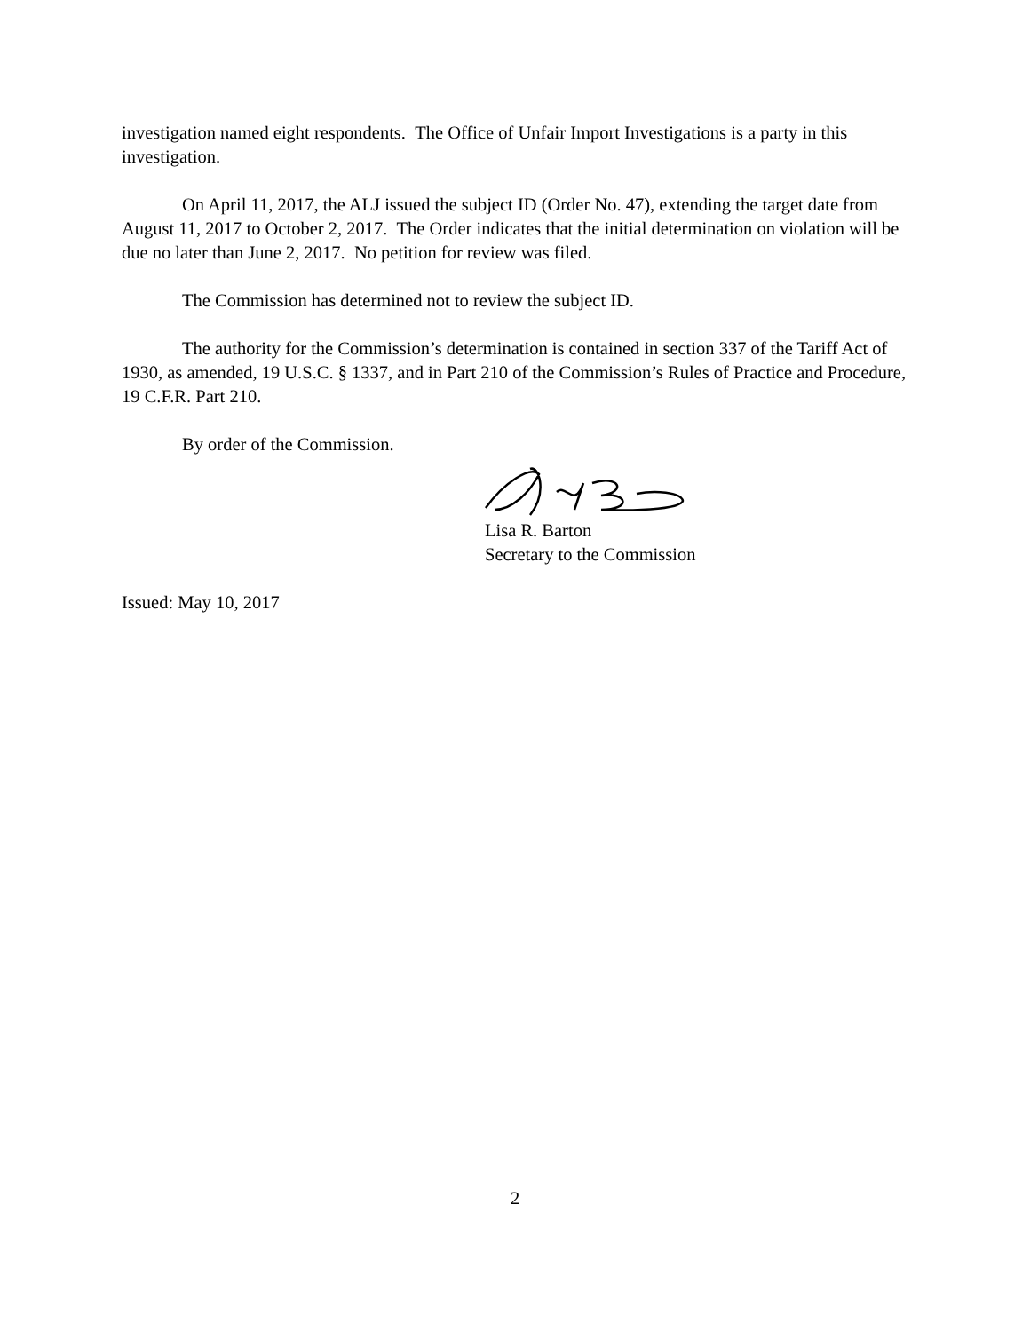investigation named eight respondents. The Office of Unfair Import Investigations is a party in this investigation.
On April 11, 2017, the ALJ issued the subject ID (Order No. 47), extending the target date from August 11, 2017 to October 2, 2017. The Order indicates that the initial determination on violation will be due no later than June 2, 2017. No petition for review was filed.
The Commission has determined not to review the subject ID.
The authority for the Commission’s determination is contained in section 337 of the Tariff Act of 1930, as amended, 19 U.S.C. § 1337, and in Part 210 of the Commission’s Rules of Practice and Procedure, 19 C.F.R. Part 210.
By order of the Commission.
Lisa R. Barton
Secretary to the Commission
Issued: May 10, 2017
2